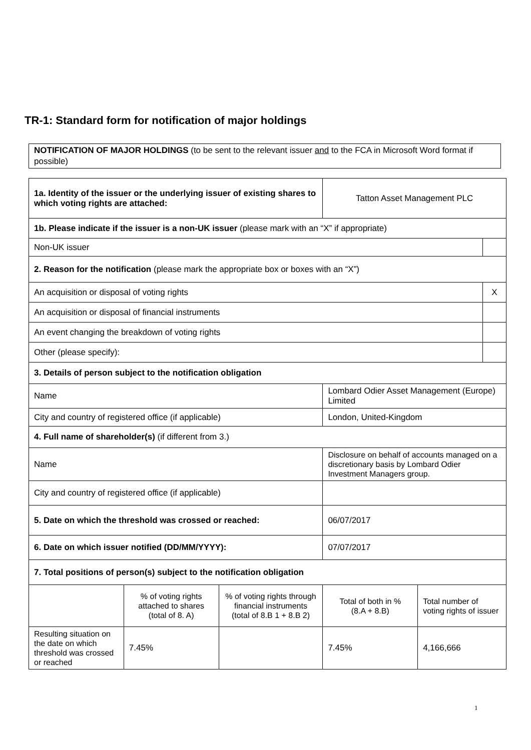TR-1: Standard form for notification of major holdings
NOTIFICATION OF MAJOR HOLDINGS (to be sent to the relevant issuer and to the FCA in Microsoft Word format if possible)
| 1a. Identity of the issuer or the underlying issuer of existing shares to which voting rights are attached: | | | Tatton Asset Management PLC | | |
| 1b. Please indicate if the issuer is a non-UK issuer (please mark with an “X” if appropriate) | | | | | |
| Non-UK issuer | | | | | |
| 2. Reason for the notification (please mark the appropriate box or boxes with an “X”) | | | | | |
| An acquisition or disposal of voting rights | | | | | X |
| An acquisition or disposal of financial instruments | | | | | |
| An event changing the breakdown of voting rights | | | | | |
| Other (please specify): | | | | | |
| 3. Details of person subject to the notification obligation | | | | | |
| Name | | | Lombard Odier Asset Management (Europe) Limited | | |
| City and country of registered office (if applicable) | | | London, United-Kingdom | | |
| 4. Full name of shareholder(s) (if different from 3.) | | | | | |
| Name | | | Disclosure on behalf of accounts managed on a discretionary basis by Lombard Odier Investment Managers group. | | |
| City and country of registered office (if applicable) | | | | | |
| 5. Date on which the threshold was crossed or reached: | | | 06/07/2017 | | |
| 6. Date on which issuer notified (DD/MM/YYYY): | | | 07/07/2017 | | |
| 7. Total positions of person(s) subject to the notification obligation | | | | | |
| | % of voting rights attached to shares (total of 8. A) | % of voting rights through financial instruments (total of 8.B 1 + 8.B 2) | Total of both in % (8.A + 8.B) | Total number of voting rights of issuer | |
| Resulting situation on the date on which threshold was crossed or reached | 7.45% | | 7.45% | 4,166,666 | |
1